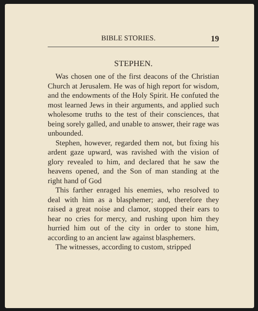BIBLE STORIES. 19
STEPHEN.
Was chosen one of the first deacons of the Christian Church at Jerusalem. He was of high report for wisdom, and the endowments of the Holy Spirit. He confuted the most learned Jews in their arguments, and applied such wholesome truths to the test of their consciences, that being sorely galled, and unable to answer, their rage was unbounded.
Stephen, however, regarded them not, but fixing his ardent gaze upward, was ravished with the vision of glory revealed to him, and declared that he saw the heavens opened, and the Son of man standing at the right hand of God
This farther enraged his enemies, who resolved to deal with him as a blasphemer; and, therefore they raised a great noise and clamor, stopped their ears to hear no cries for mercy, and rushing upon him they hurried him out of the city in order to stone him, according to an ancient law against blasphemers.
The witnesses, according to custom, stripped